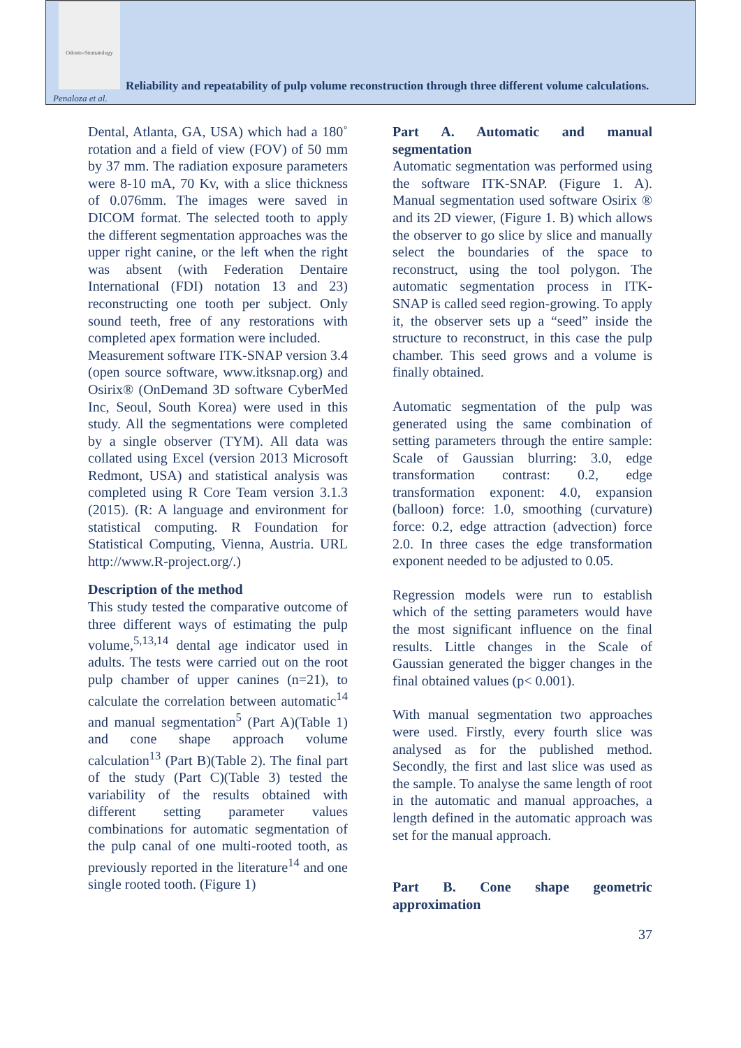Odonto-Stomatology
Reliability and repeatability of pulp volume reconstruction through three different volume calculations.
Penaloza et al.
Dental, Atlanta, GA, USA) which had a 180˚ rotation and a field of view (FOV) of 50 mm by 37 mm. The radiation exposure parameters were 8-10 mA, 70 Kv, with a slice thickness of 0.076mm. The images were saved in DICOM format. The selected tooth to apply the different segmentation approaches was the upper right canine, or the left when the right was absent (with Federation Dentaire International (FDI) notation 13 and 23) reconstructing one tooth per subject. Only sound teeth, free of any restorations with completed apex formation were included.
Measurement software ITK-SNAP version 3.4 (open source software, www.itksnap.org) and Osirix® (OnDemand 3D software CyberMed Inc, Seoul, South Korea) were used in this study. All the segmentations were completed by a single observer (TYM). All data was collated using Excel (version 2013 Microsoft Redmont, USA) and statistical analysis was completed using R Core Team version 3.1.3 (2015). (R: A language and environment for statistical computing. R Foundation for Statistical Computing, Vienna, Austria. URL http://www.R-project.org/.)
Description of the method
This study tested the comparative outcome of three different ways of estimating the pulp volume,<sup>5,13,14</sup> dental age indicator used in adults. The tests were carried out on the root pulp chamber of upper canines (n=21), to calculate the correlation between automatic<sup>14</sup> and manual segmentation<sup>5</sup> (Part A)(Table 1) and cone shape approach volume calculation<sup>13</sup> (Part B)(Table 2). The final part of the study (Part C)(Table 3) tested the variability of the results obtained with different setting parameter values combinations for automatic segmentation of the pulp canal of one multi-rooted tooth, as previously reported in the literature<sup>14</sup> and one single rooted tooth. (Figure 1)
Part A. Automatic and manual segmentation
Automatic segmentation was performed using the software ITK-SNAP. (Figure 1. A). Manual segmentation used software Osirix ® and its 2D viewer, (Figure 1. B) which allows the observer to go slice by slice and manually select the boundaries of the space to reconstruct, using the tool polygon. The automatic segmentation process in ITK-SNAP is called seed region-growing. To apply it, the observer sets up a “seed” inside the structure to reconstruct, in this case the pulp chamber. This seed grows and a volume is finally obtained.
Automatic segmentation of the pulp was generated using the same combination of setting parameters through the entire sample: Scale of Gaussian blurring: 3.0, edge transformation contrast: 0.2, edge transformation exponent: 4.0, expansion (balloon) force: 1.0, smoothing (curvature) force: 0.2, edge attraction (advection) force 2.0. In three cases the edge transformation exponent needed to be adjusted to 0.05.
Regression models were run to establish which of the setting parameters would have the most significant influence on the final results. Little changes in the Scale of Gaussian generated the bigger changes in the final obtained values (p< 0.001).
With manual segmentation two approaches were used. Firstly, every fourth slice was analysed as for the published method. Secondly, the first and last slice was used as the sample. To analyse the same length of root in the automatic and manual approaches, a length defined in the automatic approach was set for the manual approach.
Part B. Cone shape geometric approximation
37